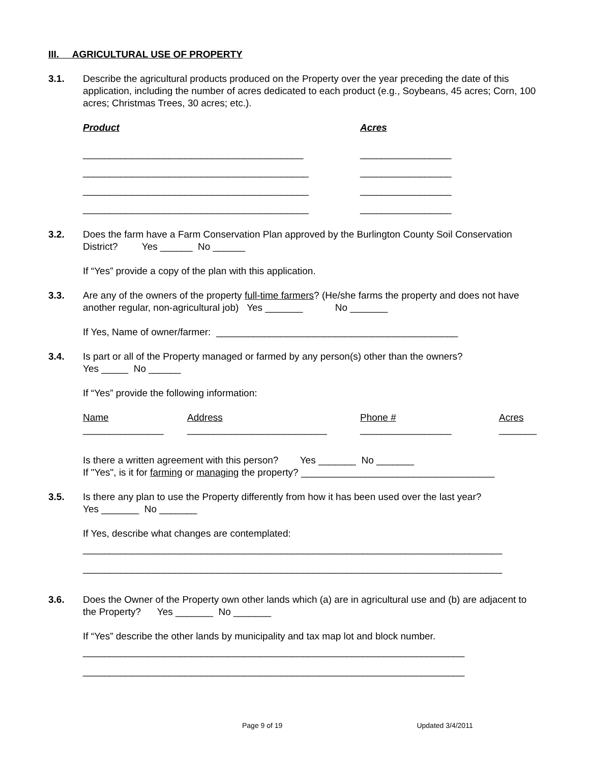III. AGRICULTURAL USE OF PROPERTY
3.1. Describe the agricultural products produced on the Property over the year preceding the date of this application, including the number of acres dedicated to each product (e.g., Soybeans, 45 acres; Corn, 100 acres; Christmas Trees, 30 acres; etc.).
Product Acres
_________________________________________ _________________
__________________________________________ _________________
__________________________________________ _________________
__________________________________________ _________________
3.2. Does the farm have a Farm Conservation Plan approved by the Burlington County Soil Conservation District? Yes ______ No ______
If “Yes” provide a copy of the plan with this application.
3.3. Are any of the owners of the property full-time farmers? (He/she farms the property and does not have another regular, non-agricultural job) Yes _______ No _______
If Yes, Name of owner/farmer: _____________________________________________
3.4. Is part or all of the Property managed or farmed by any person(s) other than the owners?
Yes _____ No ______
If “Yes” provide the following information:
Name
_______________
Address
__________________________
Phone #
_________________
Acres
_______
Is there a written agreement with this person? Yes _______ No _______
If "Yes", is it for farming or managing the property? ____________________________________
3.5. Is there any plan to use the Property differently from how it has been used over the last year?
Yes _______ No _______
If Yes, describe what changes are contemplated:
______________________________________________________________________________
______________________________________________________________________________
3.6. Does the Owner of the Property own other lands which (a) are in agricultural use and (b) are adjacent to the Property? Yes _______ No _______
If “Yes” describe the other lands by municipality and tax map lot and block number.
_______________________________________________________________________
_______________________________________________________________________
Page 9 of 19 Updated 3/4/2011